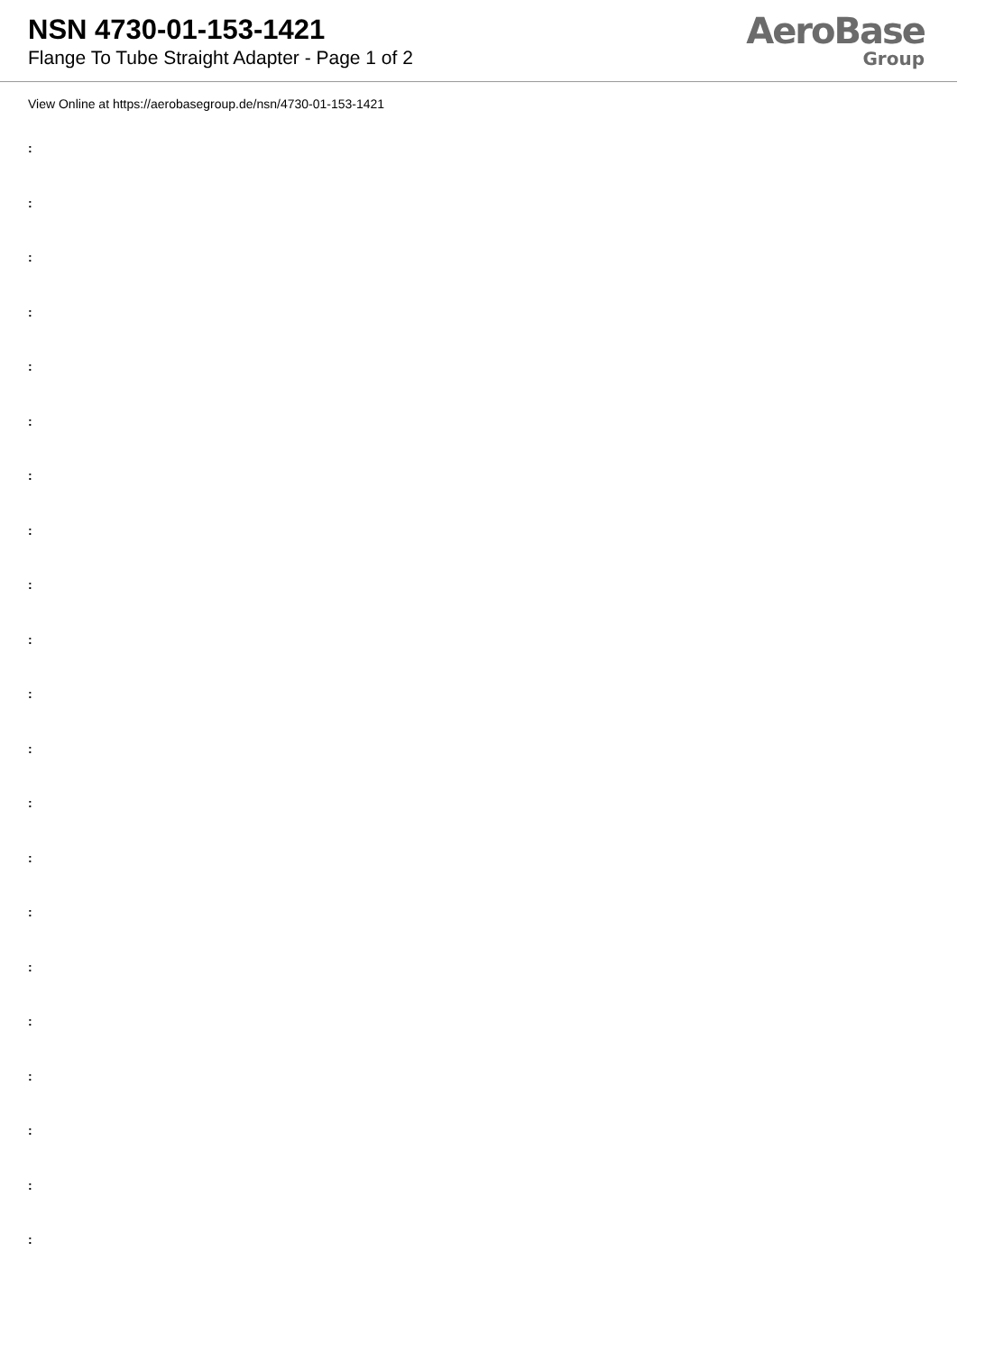NSN 4730-01-153-1421
Flange To Tube Straight Adapter - Page 1 of 2
AeroBase
Group
View Online at https://aerobasegroup.de/nsn/4730-01-153-1421
:
:
:
:
:
:
:
:
:
:
:
:
:
:
:
:
:
:
:
:
: